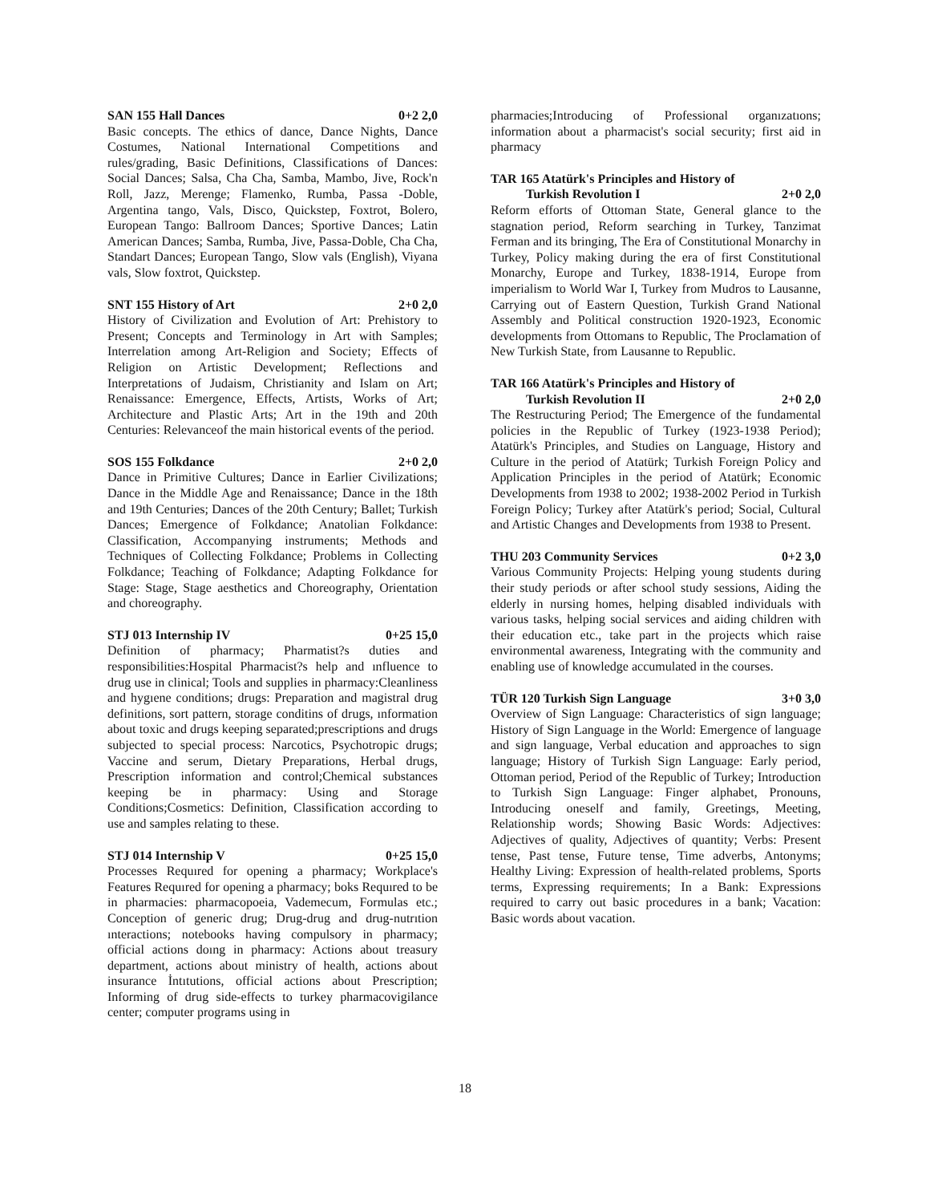SAN 155 Hall Dances 0+2 2,0
Basic concepts. The ethics of dance, Dance Nights, Dance Costumes, National International Competitions and rules/grading, Basic Definitions, Classifications of Dances: Social Dances; Salsa, Cha Cha, Samba, Mambo, Jive, Rock'n Roll, Jazz, Merenge; Flamenko, Rumba, Passa -Doble, Argentina tango, Vals, Disco, Quickstep, Foxtrot, Bolero, European Tango: Ballroom Dances; Sportive Dances; Latin American Dances; Samba, Rumba, Jive, Passa-Doble, Cha Cha, Standart Dances; European Tango, Slow vals (English), Viyana vals, Slow foxtrot, Quickstep.
SNT 155 History of Art 2+0 2,0
History of Civilization and Evolution of Art: Prehistory to Present; Concepts and Terminology in Art with Samples; Interrelation among Art-Religion and Society; Effects of Religion on Artistic Development; Reflections and Interpretations of Judaism, Christianity and Islam on Art; Renaissance: Emergence, Effects, Artists, Works of Art; Architecture and Plastic Arts; Art in the 19th and 20th Centuries: Relevanceof the main historical events of the period.
SOS 155 Folkdance 2+0 2,0
Dance in Primitive Cultures; Dance in Earlier Civilizations; Dance in the Middle Age and Renaissance; Dance in the 18th and 19th Centuries; Dances of the 20th Century; Ballet; Turkish Dances; Emergence of Folkdance; Anatolian Folkdance: Classification, Accompanying instruments; Methods and Techniques of Collecting Folkdance; Problems in Collecting Folkdance; Teaching of Folkdance; Adapting Folkdance for Stage: Stage, Stage aesthetics and Choreography, Orientation and choreography.
STJ 013 Internship IV 0+25 15,0
Definition of pharmacy; Pharmatist?s duties and responsibilities:Hospital Pharmacist?s help and ınfluence to drug use in clinical; Tools and supplies in pharmacy:Cleanliness and hygıene conditions; drugs: Preparation and magistral drug definitions, sort pattern, storage conditins of drugs, ınformation about toxic and drugs keeping separated;prescriptions and drugs subjected to special process: Narcotics, Psychotropic drugs; Vaccine and serum, Dietary Preparations, Herbal drugs, Prescription information and control;Chemical substances keeping be in pharmacy: Using and Storage Conditions;Cosmetics: Definition, Classification according to use and samples relating to these.
STJ 014 Internship V 0+25 15,0
Processes Requıred for opening a pharmacy; Workplace's Features Requıred for opening a pharmacy; boks Requıred to be in pharmacies: pharmacopoeia, Vademecum, Formulas etc.; Conception of generic drug; Drug-drug and drug-nutrıtion ınteractions; notebooks having compulsory in pharmacy; official actions doıng in pharmacy: Actions about treasury department, actions about ministry of health, actions about insurance İntıtutions, official actions about Prescription; Informing of drug side-effects to turkey pharmacovigilance center; computer programs using in
pharmacies;Introducing of Professional organızatıons; information about a pharmacist's social security; first aid in pharmacy
TAR 165 Atatürk's Principles and History of
Turkish Revolution I 2+0 2,0
Reform efforts of Ottoman State, General glance to the stagnation period, Reform searching in Turkey, Tanzimat Ferman and its bringing, The Era of Constitutional Monarchy in Turkey, Policy making during the era of first Constitutional Monarchy, Europe and Turkey, 1838-1914, Europe from imperialism to World War I, Turkey from Mudros to Lausanne, Carrying out of Eastern Question, Turkish Grand National Assembly and Political construction 1920-1923, Economic developments from Ottomans to Republic, The Proclamation of New Turkish State, from Lausanne to Republic.
TAR 166 Atatürk's Principles and History of
Turkish Revolution II 2+0 2,0
The Restructuring Period; The Emergence of the fundamental policies in the Republic of Turkey (1923-1938 Period); Atatürk's Principles, and Studies on Language, History and Culture in the period of Atatürk; Turkish Foreign Policy and Application Principles in the period of Atatürk; Economic Developments from 1938 to 2002; 1938-2002 Period in Turkish Foreign Policy; Turkey after Atatürk's period; Social, Cultural and Artistic Changes and Developments from 1938 to Present.
THU 203 Community Services 0+2 3,0
Various Community Projects: Helping young students during their study periods or after school study sessions, Aiding the elderly in nursing homes, helping disabled individuals with various tasks, helping social services and aiding children with their education etc., take part in the projects which raise environmental awareness, Integrating with the community and enabling use of knowledge accumulated in the courses.
TÜR 120 Turkish Sign Language 3+0 3,0
Overview of Sign Language: Characteristics of sign language; History of Sign Language in the World: Emergence of language and sign language, Verbal education and approaches to sign language; History of Turkish Sign Language: Early period, Ottoman period, Period of the Republic of Turkey; Introduction to Turkish Sign Language: Finger alphabet, Pronouns, Introducing oneself and family, Greetings, Meeting, Relationship words; Showing Basic Words: Adjectives: Adjectives of quality, Adjectives of quantity; Verbs: Present tense, Past tense, Future tense, Time adverbs, Antonyms; Healthy Living: Expression of health-related problems, Sports terms, Expressing requirements; In a Bank: Expressions required to carry out basic procedures in a bank; Vacation: Basic words about vacation.
18